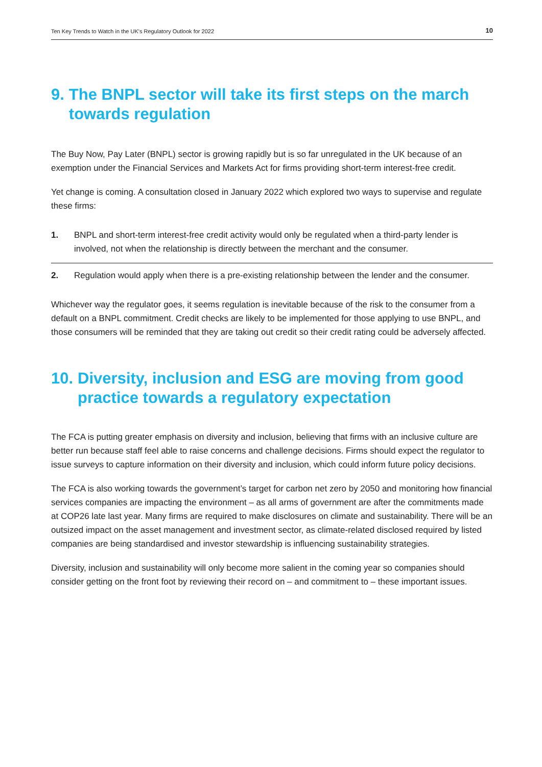Ten Key Trends to Watch in the UK's Regulatory Outlook for 2022 10
9. The BNPL sector will take its first steps on the march towards regulation
The Buy Now, Pay Later (BNPL) sector is growing rapidly but is so far unregulated in the UK because of an exemption under the Financial Services and Markets Act for firms providing short-term interest-free credit.
Yet change is coming. A consultation closed in January 2022 which explored two ways to supervise and regulate these firms:
1. BNPL and short-term interest-free credit activity would only be regulated when a third-party lender is involved, not when the relationship is directly between the merchant and the consumer.
2. Regulation would apply when there is a pre-existing relationship between the lender and the consumer.
Whichever way the regulator goes, it seems regulation is inevitable because of the risk to the consumer from a default on a BNPL commitment. Credit checks are likely to be implemented for those applying to use BNPL, and those consumers will be reminded that they are taking out credit so their credit rating could be adversely affected.
10. Diversity, inclusion and ESG are moving from good practice towards a regulatory expectation
The FCA is putting greater emphasis on diversity and inclusion, believing that firms with an inclusive culture are better run because staff feel able to raise concerns and challenge decisions. Firms should expect the regulator to issue surveys to capture information on their diversity and inclusion, which could inform future policy decisions.
The FCA is also working towards the government’s target for carbon net zero by 2050 and monitoring how financial services companies are impacting the environment – as all arms of government are after the commitments made at COP26 late last year. Many firms are required to make disclosures on climate and sustainability. There will be an outsized impact on the asset management and investment sector, as climate-related disclosed required by listed companies are being standardised and investor stewardship is influencing sustainability strategies.
Diversity, inclusion and sustainability will only become more salient in the coming year so companies should consider getting on the front foot by reviewing their record on – and commitment to – these important issues.